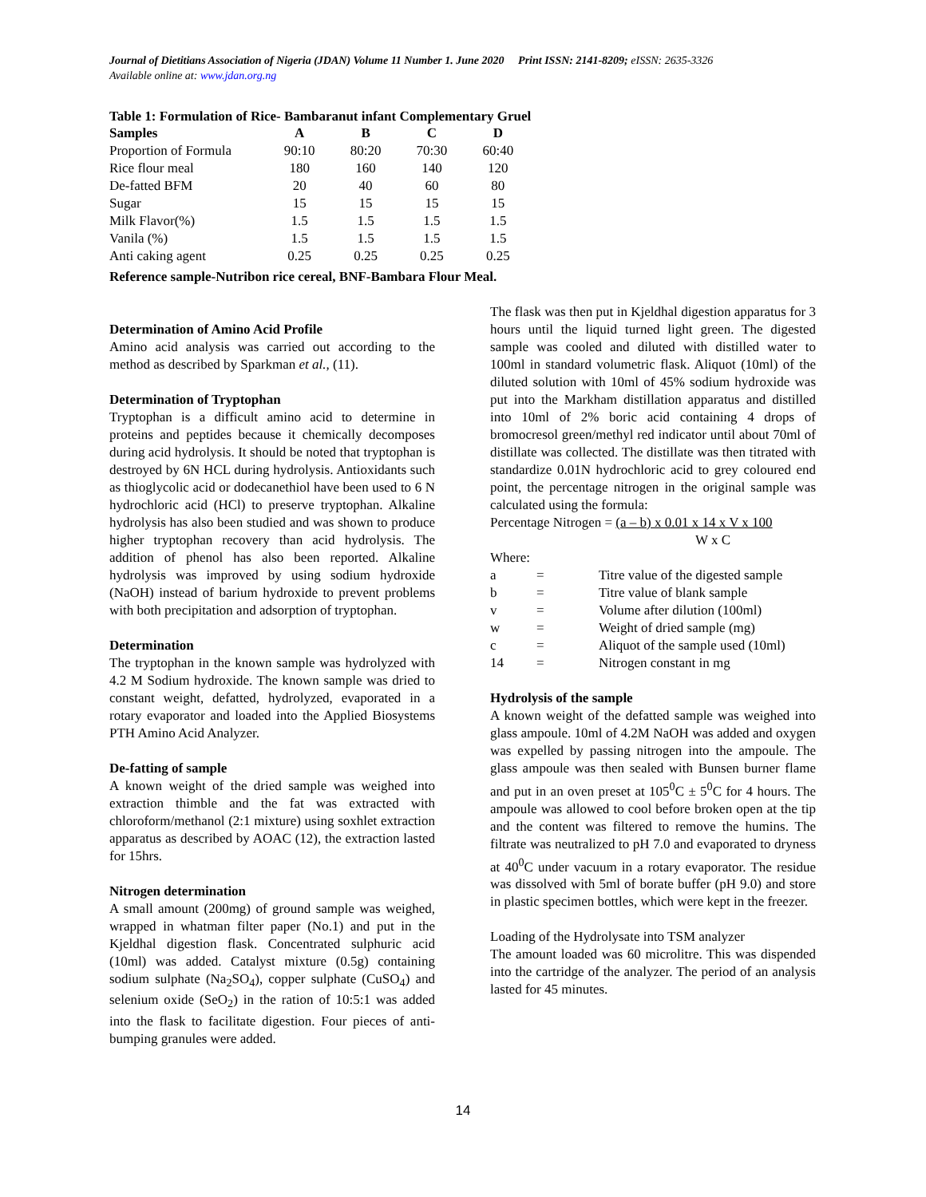Journal of Dietitians Association of Nigeria (JDAN) Volume 11 Number 1. June 2020 Print ISSN: 2141-8209; eISSN: 2635-3326
Available online at: www.jdan.org.ng
Table 1: Formulation of Rice- Bambaranut infant Complementary Gruel
| Samples | A | B | C | D |
| --- | --- | --- | --- | --- |
| Proportion of Formula | 90:10 | 80:20 | 70:30 | 60:40 |
| Rice flour meal | 180 | 160 | 140 | 120 |
| De-fatted BFM | 20 | 40 | 60 | 80 |
| Sugar | 15 | 15 | 15 | 15 |
| Milk Flavor(%) | 1.5 | 1.5 | 1.5 | 1.5 |
| Vanila (%) | 1.5 | 1.5 | 1.5 | 1.5 |
| Anti caking agent | 0.25 | 0.25 | 0.25 | 0.25 |
Reference sample-Nutribon rice cereal, BNF-Bambara Flour Meal.
Determination of Amino Acid Profile
Amino acid analysis was carried out according to the method as described by Sparkman et al., (11).
Determination of Tryptophan
Tryptophan is a difficult amino acid to determine in proteins and peptides because it chemically decomposes during acid hydrolysis. It should be noted that tryptophan is destroyed by 6N HCL during hydrolysis. Antioxidants such as thioglycolic acid or dodecanethiol have been used to 6 N hydrochloric acid (HCl) to preserve tryptophan. Alkaline hydrolysis has also been studied and was shown to produce higher tryptophan recovery than acid hydrolysis. The addition of phenol has also been reported. Alkaline hydrolysis was improved by using sodium hydroxide (NaOH) instead of barium hydroxide to prevent problems with both precipitation and adsorption of tryptophan.
Determination
The tryptophan in the known sample was hydrolyzed with 4.2 M Sodium hydroxide. The known sample was dried to constant weight, defatted, hydrolyzed, evaporated in a rotary evaporator and loaded into the Applied Biosystems PTH Amino Acid Analyzer.
De-fatting of sample
A known weight of the dried sample was weighed into extraction thimble and the fat was extracted with chloroform/methanol (2:1 mixture) using soxhlet extraction apparatus as described by AOAC (12), the extraction lasted for 15hrs.
Nitrogen determination
A small amount (200mg) of ground sample was weighed, wrapped in whatman filter paper (No.1) and put in the Kjeldhal digestion flask. Concentrated sulphuric acid (10ml) was added. Catalyst mixture (0.5g) containing sodium sulphate (Na<sub>2</sub>SO<sub>4</sub>), copper sulphate (CuSO<sub>4</sub>) and selenium oxide (SeO<sub>2</sub>) in the ration of 10:5:1 was added into the flask to facilitate digestion. Four pieces of anti-bumping granules were added.
The flask was then put in Kjeldhal digestion apparatus for 3 hours until the liquid turned light green. The digested sample was cooled and diluted with distilled water to 100ml in standard volumetric flask. Aliquot (10ml) of the diluted solution with 10ml of 45% sodium hydroxide was put into the Markham distillation apparatus and distilled into 10ml of 2% boric acid containing 4 drops of bromocresol green/methyl red indicator until about 70ml of distillate was collected. The distillate was then titrated with standardize 0.01N hydrochloric acid to grey coloured end point, the percentage nitrogen in the original sample was calculated using the formula:
Percentage Nitrogen = (a – b) x 0.01 x 14 x V x 100
W x C
Where:
| a | = | Titre value of the digested sample |
| b | = | Titre value of blank sample |
| v | = | Volume after dilution (100ml) |
| w | = | Weight of dried sample (mg) |
| c | = | Aliquot of the sample used (10ml) |
| 14 | = | Nitrogen constant in mg |
Hydrolysis of the sample
A known weight of the defatted sample was weighed into glass ampoule. 10ml of 4.2M NaOH was added and oxygen was expelled by passing nitrogen into the ampoule. The glass ampoule was then sealed with Bunsen burner flame and put in an oven preset at 105<sup>0</sup>C ± 5<sup>0</sup>C for 4 hours. The ampoule was allowed to cool before broken open at the tip and the content was filtered to remove the humins. The filtrate was neutralized to pH 7.0 and evaporated to dryness at 40<sup>0</sup>C under vacuum in a rotary evaporator. The residue was dissolved with 5ml of borate buffer (pH 9.0) and store in plastic specimen bottles, which were kept in the freezer.
Loading of the Hydrolysate into TSM analyzer
The amount loaded was 60 microlitre. This was dispended into the cartridge of the analyzer. The period of an analysis lasted for 45 minutes.
14